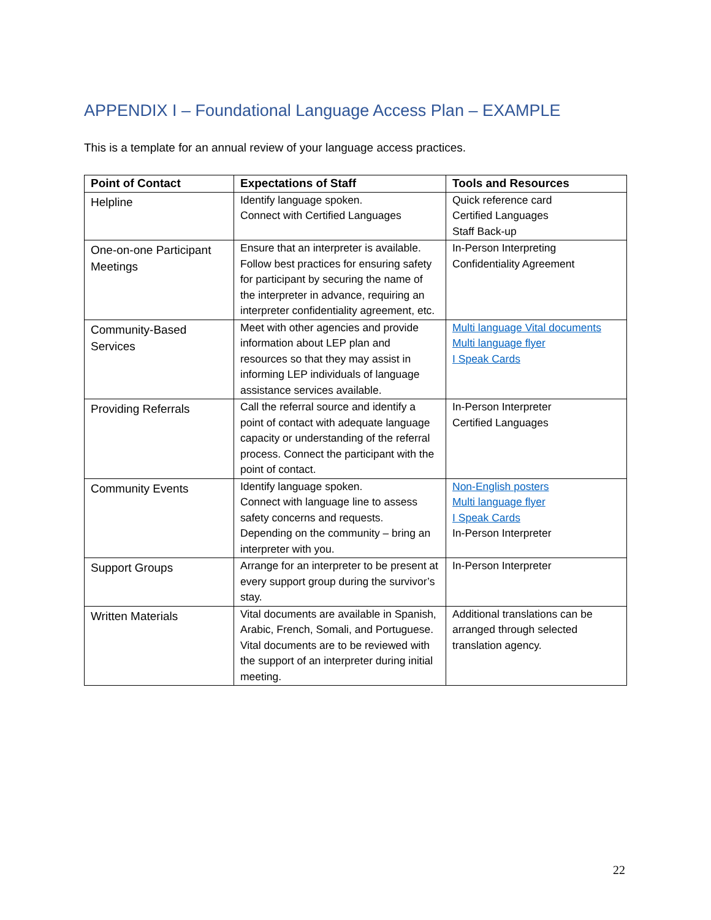APPENDIX I – Foundational Language Access Plan – EXAMPLE
This is a template for an annual review of your language access practices.
| Point of Contact | Expectations of Staff | Tools and Resources |
| --- | --- | --- |
| Helpline | Identify language spoken. Connect with Certified Languages | Quick reference card Certified Languages Staff Back-up |
| One-on-one Participant Meetings | Ensure that an interpreter is available. Follow best practices for ensuring safety for participant by securing the name of the interpreter in advance, requiring an interpreter confidentiality agreement, etc. | In-Person Interpreting Confidentiality Agreement |
| Community-Based Services | Meet with other agencies and provide information about LEP plan and resources so that they may assist in informing LEP individuals of language assistance services available. | Multi language Vital documents Multi language flyer I Speak Cards |
| Providing Referrals | Call the referral source and identify a point of contact with adequate language capacity or understanding of the referral process. Connect the participant with the point of contact. | In-Person Interpreter Certified Languages |
| Community Events | Identify language spoken. Connect with language line to assess safety concerns and requests. Depending on the community – bring an interpreter with you. | Non-English posters Multi language flyer I Speak Cards In-Person Interpreter |
| Support Groups | Arrange for an interpreter to be present at every support group during the survivor’s stay. | In-Person Interpreter |
| Written Materials | Vital documents are available in Spanish, Arabic, French, Somali, and Portuguese. Vital documents are to be reviewed with the support of an interpreter during initial meeting. | Additional translations can be arranged through selected translation agency. |
22